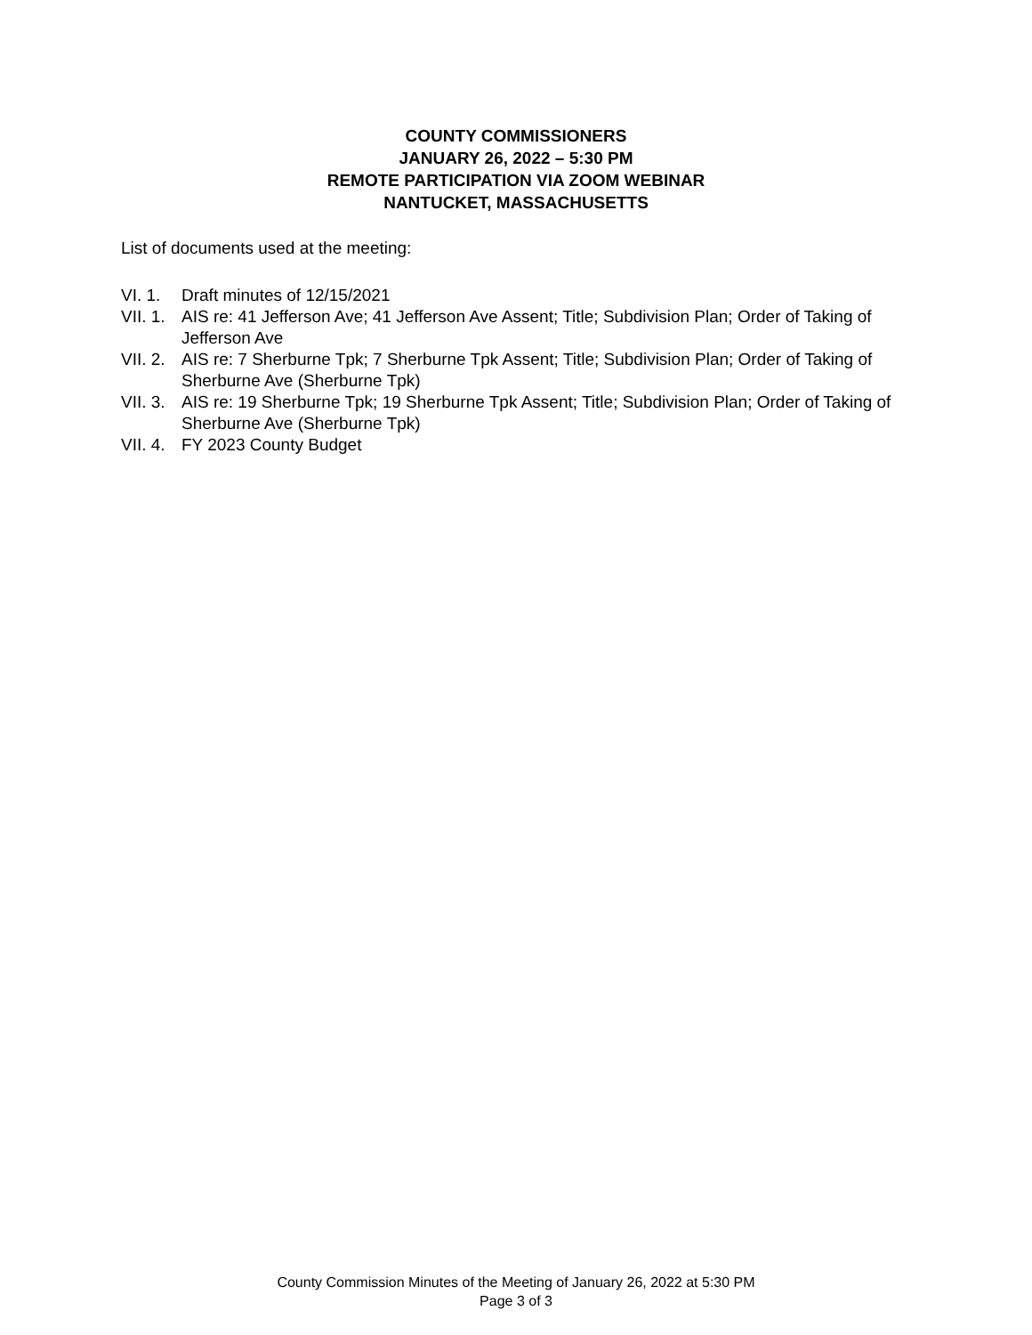COUNTY COMMISSIONERS
JANUARY 26, 2022 – 5:30 PM
REMOTE PARTICIPATION VIA ZOOM WEBINAR
NANTUCKET, MASSACHUSETTS
List of documents used at the meeting:
VI. 1. Draft minutes of 12/15/2021
VII. 1. AIS re: 41 Jefferson Ave; 41 Jefferson Ave Assent; Title; Subdivision Plan; Order of Taking of Jefferson Ave
VII. 2. AIS re: 7 Sherburne Tpk; 7 Sherburne Tpk Assent; Title; Subdivision Plan; Order of Taking of Sherburne Ave (Sherburne Tpk)
VII. 3. AIS re: 19 Sherburne Tpk; 19 Sherburne Tpk Assent; Title; Subdivision Plan; Order of Taking of Sherburne Ave (Sherburne Tpk)
VII. 4. FY 2023 County Budget
County Commission Minutes of the Meeting of January 26, 2022 at 5:30 PM
Page 3 of 3